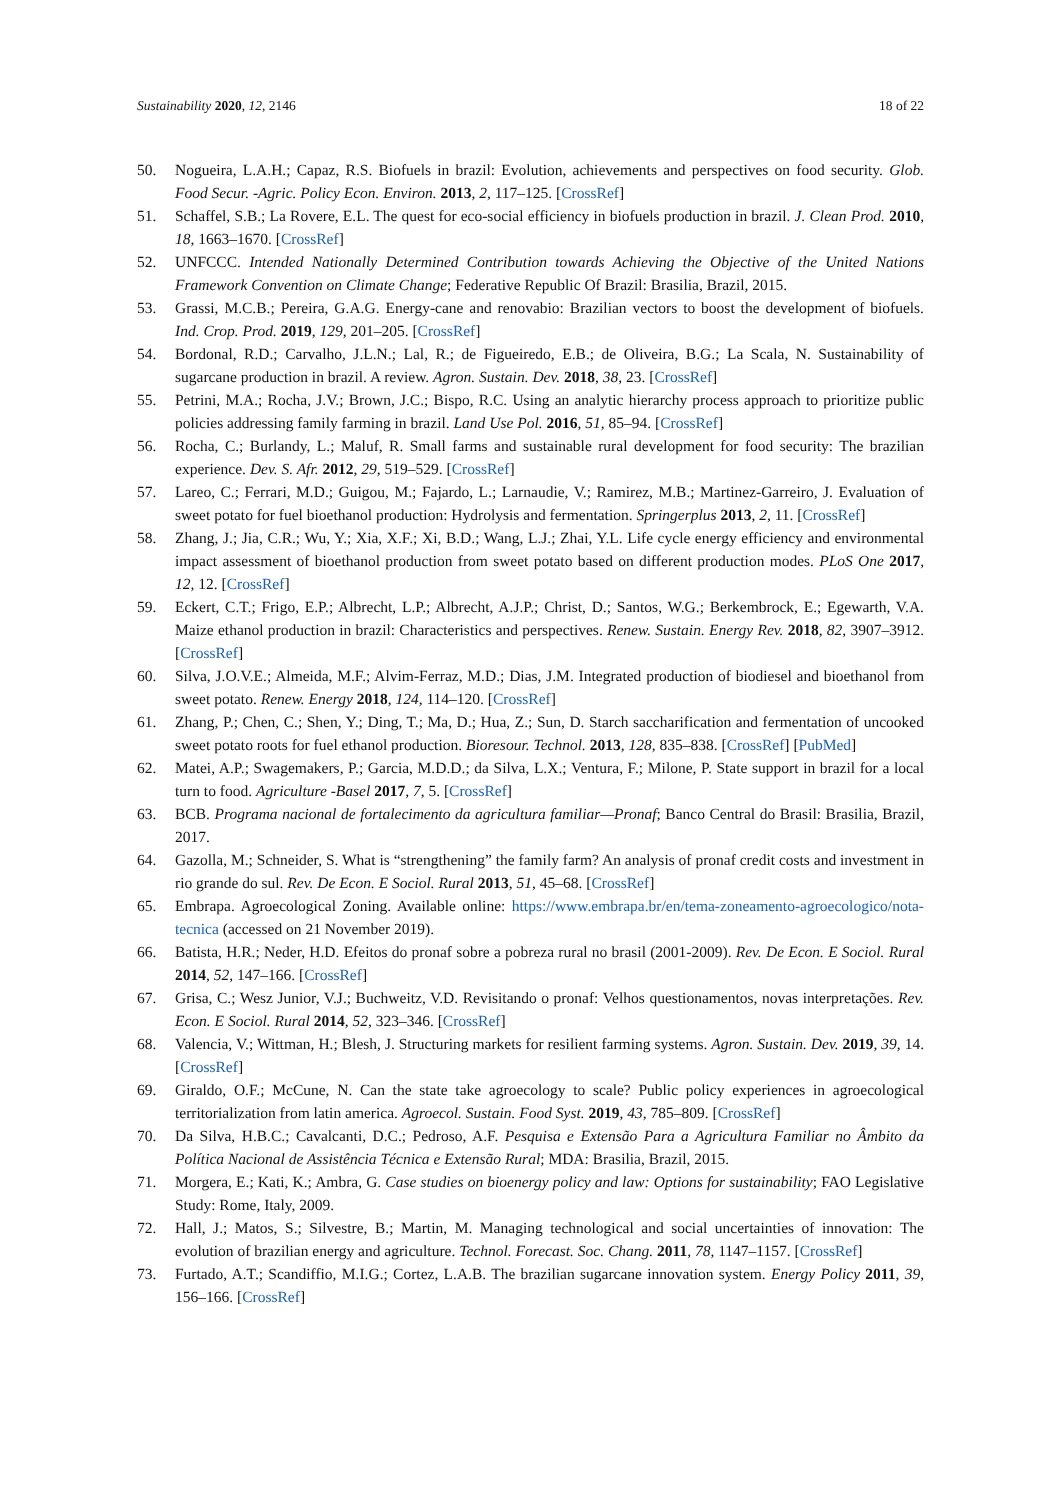Sustainability 2020, 12, 2146 18 of 22
50. Nogueira, L.A.H.; Capaz, R.S. Biofuels in brazil: Evolution, achievements and perspectives on food security. Glob. Food Secur. -Agric. Policy Econ. Environ. 2013, 2, 117–125. [CrossRef]
51. Schaffel, S.B.; La Rovere, E.L. The quest for eco-social efficiency in biofuels production in brazil. J. Clean Prod. 2010, 18, 1663–1670. [CrossRef]
52. UNFCCC. Intended Nationally Determined Contribution towards Achieving the Objective of the United Nations Framework Convention on Climate Change; Federative Republic Of Brazil: Brasilia, Brazil, 2015.
53. Grassi, M.C.B.; Pereira, G.A.G. Energy-cane and renovabio: Brazilian vectors to boost the development of biofuels. Ind. Crop. Prod. 2019, 129, 201–205. [CrossRef]
54. Bordonal, R.D.; Carvalho, J.L.N.; Lal, R.; de Figueiredo, E.B.; de Oliveira, B.G.; La Scala, N. Sustainability of sugarcane production in brazil. A review. Agron. Sustain. Dev. 2018, 38, 23. [CrossRef]
55. Petrini, M.A.; Rocha, J.V.; Brown, J.C.; Bispo, R.C. Using an analytic hierarchy process approach to prioritize public policies addressing family farming in brazil. Land Use Pol. 2016, 51, 85–94. [CrossRef]
56. Rocha, C.; Burlandy, L.; Maluf, R. Small farms and sustainable rural development for food security: The brazilian experience. Dev. S. Afr. 2012, 29, 519–529. [CrossRef]
57. Lareo, C.; Ferrari, M.D.; Guigou, M.; Fajardo, L.; Larnaudie, V.; Ramirez, M.B.; Martinez-Garreiro, J. Evaluation of sweet potato for fuel bioethanol production: Hydrolysis and fermentation. Springerplus 2013, 2, 11. [CrossRef]
58. Zhang, J.; Jia, C.R.; Wu, Y.; Xia, X.F.; Xi, B.D.; Wang, L.J.; Zhai, Y.L. Life cycle energy efficiency and environmental impact assessment of bioethanol production from sweet potato based on different production modes. PLoS One 2017, 12, 12. [CrossRef]
59. Eckert, C.T.; Frigo, E.P.; Albrecht, L.P.; Albrecht, A.J.P.; Christ, D.; Santos, W.G.; Berkembrock, E.; Egewarth, V.A. Maize ethanol production in brazil: Characteristics and perspectives. Renew. Sustain. Energy Rev. 2018, 82, 3907–3912. [CrossRef]
60. Silva, J.O.V.E.; Almeida, M.F.; Alvim-Ferraz, M.D.; Dias, J.M. Integrated production of biodiesel and bioethanol from sweet potato. Renew. Energy 2018, 124, 114–120. [CrossRef]
61. Zhang, P.; Chen, C.; Shen, Y.; Ding, T.; Ma, D.; Hua, Z.; Sun, D. Starch saccharification and fermentation of uncooked sweet potato roots for fuel ethanol production. Bioresour. Technol. 2013, 128, 835–838. [CrossRef] [PubMed]
62. Matei, A.P.; Swagemakers, P.; Garcia, M.D.D.; da Silva, L.X.; Ventura, F.; Milone, P. State support in brazil for a local turn to food. Agriculture -Basel 2017, 7, 5. [CrossRef]
63. BCB. Programa nacional de fortalecimento da agricultura familiar—Pronaf; Banco Central do Brasil: Brasilia, Brazil, 2017.
64. Gazolla, M.; Schneider, S. What is “strengthening” the family farm? An analysis of pronaf credit costs and investment in rio grande do sul. Rev. De Econ. E Sociol. Rural 2013, 51, 45–68. [CrossRef]
65. Embrapa. Agroecological Zoning. Available online: https://www.embrapa.br/en/tema-zoneamento-agroecologico/nota-tecnica (accessed on 21 November 2019).
66. Batista, H.R.; Neder, H.D. Efeitos do pronaf sobre a pobreza rural no brasil (2001-2009). Rev. De Econ. E Sociol. Rural 2014, 52, 147–166. [CrossRef]
67. Grisa, C.; Wesz Junior, V.J.; Buchweitz, V.D. Revisitando o pronaf: Velhos questionamentos, novas interpretações. Rev. Econ. E Sociol. Rural 2014, 52, 323–346. [CrossRef]
68. Valencia, V.; Wittman, H.; Blesh, J. Structuring markets for resilient farming systems. Agron. Sustain. Dev. 2019, 39, 14. [CrossRef]
69. Giraldo, O.F.; McCune, N. Can the state take agroecology to scale? Public policy experiences in agroecological territorialization from latin america. Agroecol. Sustain. Food Syst. 2019, 43, 785–809. [CrossRef]
70. Da Silva, H.B.C.; Cavalcanti, D.C.; Pedroso, A.F. Pesquisa e Extensão Para a Agricultura Familiar no Âmbito da Política Nacional de Assistência Técnica e Extensão Rural; MDA: Brasilia, Brazil, 2015.
71. Morgera, E.; Kati, K.; Ambra, G. Case studies on bioenergy policy and law: Options for sustainability; FAO Legislative Study: Rome, Italy, 2009.
72. Hall, J.; Matos, S.; Silvestre, B.; Martin, M. Managing technological and social uncertainties of innovation: The evolution of brazilian energy and agriculture. Technol. Forecast. Soc. Chang. 2011, 78, 1147–1157. [CrossRef]
73. Furtado, A.T.; Scandiffio, M.I.G.; Cortez, L.A.B. The brazilian sugarcane innovation system. Energy Policy 2011, 39, 156–166. [CrossRef]